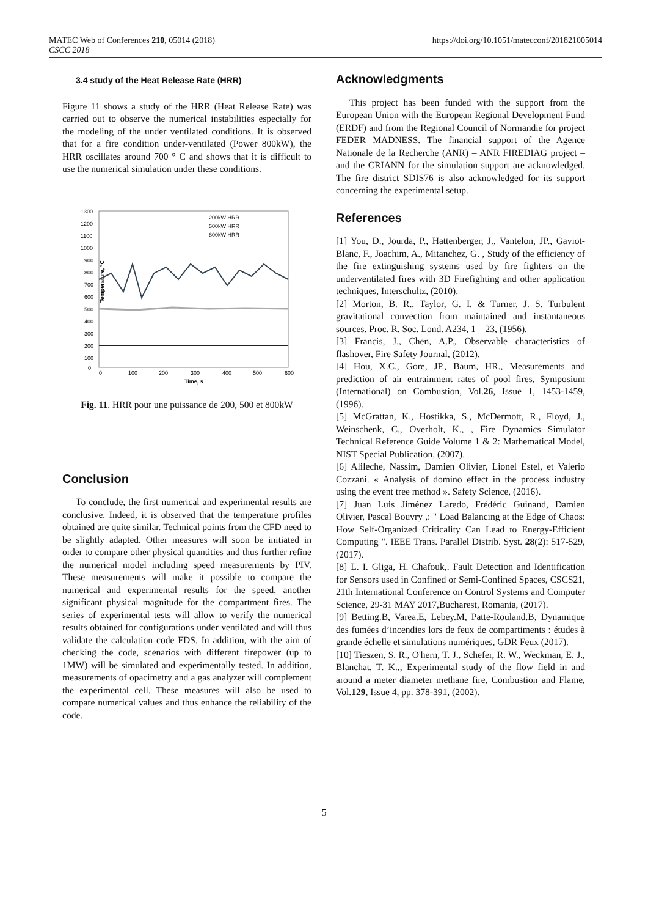MATEC Web of Conferences 210, 05014 (2018)
CSCC 2018
https://doi.org/10.1051/matecconf/201821005014
3.4 study of the Heat Release Rate (HRR)
Figure 11 shows a study of the HRR (Heat Release Rate) was carried out to observe the numerical instabilities especially for the modeling of the under ventilated conditions. It is observed that for a fire condition under-ventilated (Power 800kW), the HRR oscillates around 700 ° C and shows that it is difficult to use the numerical simulation under these conditions.
1300
1200
1100
1000
900
800
700
600
500
400
300
200
100
0
0
100
200
300
400
500
600
Time, s
Temperature, °C
200kW HRR
500kW HRR
800kW HRR
Fig. 11. HRR pour une puissance de 200, 500 et 800kW
Conclusion
To conclude, the first numerical and experimental results are conclusive. Indeed, it is observed that the temperature profiles obtained are quite similar. Technical points from the CFD need to be slightly adapted. Other measures will soon be initiated in order to compare other physical quantities and thus further refine the numerical model including speed measurements by PIV. These measurements will make it possible to compare the numerical and experimental results for the speed, another significant physical magnitude for the compartment fires. The series of experimental tests will allow to verify the numerical results obtained for configurations under ventilated and will thus validate the calculation code FDS. In addition, with the aim of checking the code, scenarios with different firepower (up to 1MW) will be simulated and experimentally tested. In addition, measurements of opacimetry and a gas analyzer will complement the experimental cell. These measures will also be used to compare numerical values and thus enhance the reliability of the code.
Acknowledgments
This project has been funded with the support from the European Union with the European Regional Development Fund (ERDF) and from the Regional Council of Normandie for project FEDER MADNESS. The financial support of the Agence Nationale de la Recherche (ANR) – ANR FIREDIAG project – and the CRIANN for the simulation support are acknowledged. The fire district SDIS76 is also acknowledged for its support concerning the experimental setup.
References
[1] You, D., Jourda, P., Hattenberger, J., Vantelon, JP., Gaviot-Blanc, F., Joachim, A., Mitanchez, G. , Study of the efficiency of the fire extinguishing systems used by fire fighters on the underventilated fires with 3D Firefighting and other application techniques, Interschultz, (2010).
[2] Morton, B. R., Taylor, G. I. & Turner, J. S. Turbulent gravitational convection from maintained and instantaneous sources. Proc. R. Soc. Lond. A234, 1 – 23, (1956).
[3] Francis, J., Chen, A.P., Observable characteristics of flashover, Fire Safety Journal, (2012).
[4] Hou, X.C., Gore, JP., Baum, HR., Measurements and prediction of air entrainment rates of pool fires, Symposium (International) on Combustion, Vol.26, Issue 1, 1453-1459, (1996).
[5] McGrattan, K., Hostikka, S., McDermott, R., Floyd, J., Weinschenk, C., Overholt, K., , Fire Dynamics Simulator Technical Reference Guide Volume 1 & 2: Mathematical Model, NIST Special Publication, (2007).
[6] Alileche, Nassim, Damien Olivier, Lionel Estel, et Valerio Cozzani. « Analysis of domino effect in the process industry using the event tree method ». Safety Science, (2016).
[7] Juan Luis Jiménez Laredo, Frédéric Guinand, Damien Olivier, Pascal Bouvry ,: " Load Balancing at the Edge of Chaos: How Self-Organized Criticality Can Lead to Energy-Efficient Computing ". IEEE Trans. Parallel Distrib. Syst. 28(2): 517-529, (2017).
[8] L. I. Gliga, H. Chafouk,. Fault Detection and Identification for Sensors used in Confined or Semi-Confined Spaces, CSCS21, 21th International Conference on Control Systems and Computer Science, 29-31 MAY 2017,Bucharest, Romania, (2017).
[9] Betting.B, Varea.E, Lebey.M, Patte-Rouland.B, Dynamique des fumées d’incendies lors de feux de compartiments : études à grande échelle et simulations numériques, GDR Feux (2017).
[10] Tieszen, S. R., O'hern, T. J., Schefer, R. W., Weckman, E. J., Blanchat, T. K.,, Experimental study of the flow field in and around a meter diameter methane fire, Combustion and Flame, Vol.129, Issue 4, pp. 378-391, (2002).
5